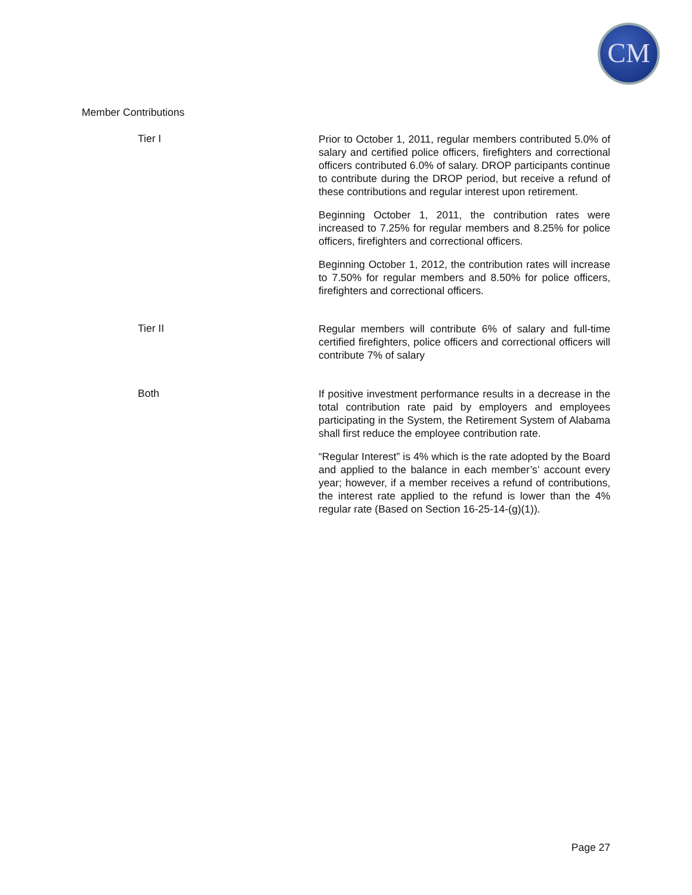CM
Member Contributions
Tier I
Prior to October 1, 2011, regular members contributed 5.0% of salary and certified police officers, firefighters and correctional officers contributed 6.0% of salary. DROP participants continue to contribute during the DROP period, but receive a refund of these contributions and regular interest upon retirement.
Beginning October 1, 2011, the contribution rates were increased to 7.25% for regular members and 8.25% for police officers, firefighters and correctional officers.
Beginning October 1, 2012, the contribution rates will increase to 7.50% for regular members and 8.50% for police officers, firefighters and correctional officers.
Tier II
Regular members will contribute 6% of salary and full-time certified firefighters, police officers and correctional officers will contribute 7% of salary
Both
If positive investment performance results in a decrease in the total contribution rate paid by employers and employees participating in the System, the Retirement System of Alabama shall first reduce the employee contribution rate.
“Regular Interest” is 4% which is the rate adopted by the Board and applied to the balance in each member’s’ account every year; however, if a member receives a refund of contributions, the interest rate applied to the refund is lower than the 4% regular rate (Based on Section 16-25-14-(g)(1)).
Page 27